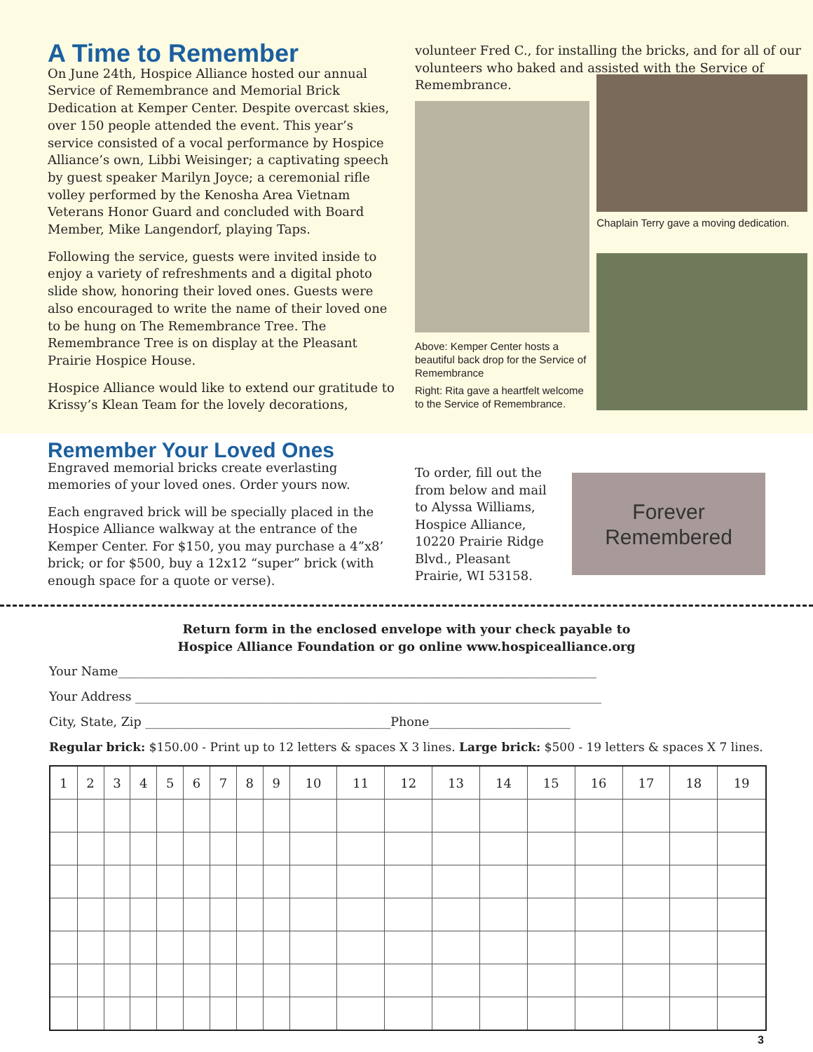A Time to Remember
On June 24th, Hospice Alliance hosted our annual Service of Remembrance and Memorial Brick Dedication at Kemper Center. Despite overcast skies, over 150 people attended the event. This year’s service consisted of a vocal performance by Hospice Alliance’s own, Libbi Weisinger; a captivating speech by guest speaker Marilyn Joyce; a ceremonial rifle volley performed by the Kenosha Area Vietnam Veterans Honor Guard and concluded with Board Member, Mike Langendorf, playing Taps.
Following the service, guests were invited inside to enjoy a variety of refreshments and a digital photo slide show, honoring their loved ones. Guests were also encouraged to write the name of their loved one to be hung on The Remembrance Tree. The Remembrance Tree is on display at the Pleasant Prairie Hospice House.
Hospice Alliance would like to extend our gratitude to Krissy’s Klean Team for the lovely decorations,
volunteer Fred C., for installing the bricks, and for all of our volunteers who baked and assisted with the Service of Remembrance.
Above: Kemper Center hosts a beautiful back drop for the Service of Remembrance
Right: Rita gave a heartfelt welcome to the Service of Remembrance.
Chaplain Terry gave a moving dedication.
Remember Your Loved Ones
Engraved memorial bricks create everlasting memories of your loved ones. Order yours now.
Each engraved brick will be specially placed in the Hospice Alliance walkway at the entrance of the Kemper Center. For $150, you may purchase a 4”x8’ brick; or for $500, buy a 12x12 “super” brick (with enough space for a quote or verse).
To order, fill out the from below and mail to Alyssa Williams, Hospice Alliance, 10220 Prairie Ridge Blvd., Pleasant Prairie, WI 53158.
Forever
Remembered
Return form in the enclosed envelope with your check payable to
Hospice Alliance Foundation or go online www.hospicealliance.org
Your Name______________________________________________________________________________
Your Address ____________________________________________________________________________
City, State, Zip ________________________________________Phone_______________________
Regular brick: $150.00 - Print up to 12 letters & spaces X 3 lines. Large brick: $500 - 19 letters & spaces X 7 lines.
| 1 | 2 | 3 | 4 | 5 | 6 | 7 | 8 | 9 | 10 | 11 | 12 | 13 | 14 | 15 | 16 | 17 | 18 | 19 |
| --- | --- | --- | --- | --- | --- | --- | --- | --- | --- | --- | --- | --- | --- | --- | --- | --- | --- | --- |
3